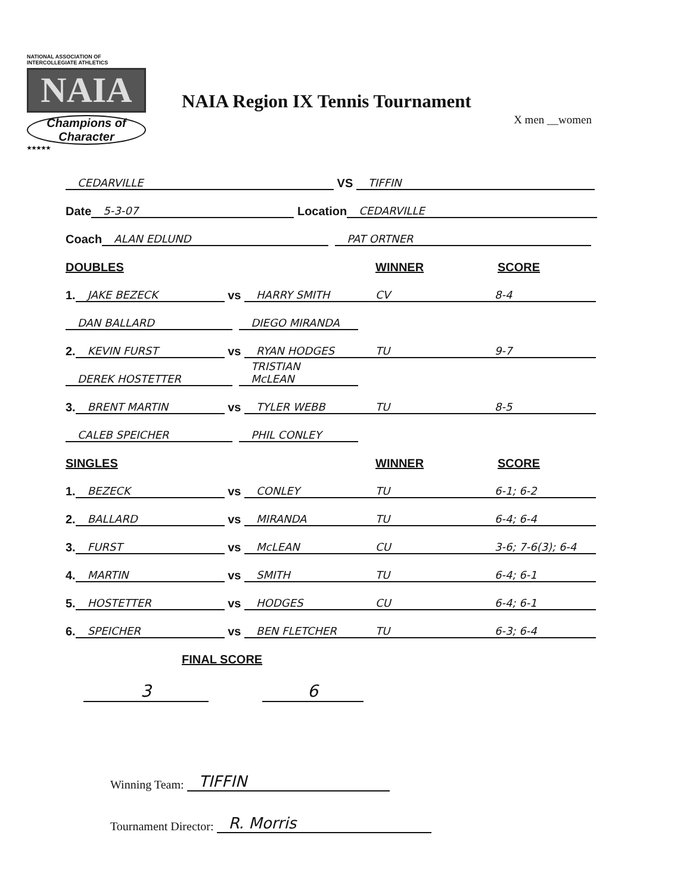NATIONAL ASSOCIATION OF INTERCOLLEGIATE ATHLETICS
NAIA
Champions of Character
★★★★★
NAIA Region IX Tennis Tournament
X men __women
CEDARVILLE VS TIFFIN
Date 5-3-07 Location CEDARVILLE
Coach ALAN EDLUND PAT ORTNER
DOUBLES WINNER SCORE
1. JAKE BEZECK vs HARRY SMITH CV 8-4
DAN BALLARD DIEGO MIRANDA
2. KEVIN FURST vs RYAN HODGES TU 9-7
DEREK HOSTETTER TRISTIAN McLEAN
3. BRENT MARTIN vs TYLER WEBB TU 8-5
CALEB SPEICHER PHIL CONLEY
SINGLES WINNER SCORE
1. BEZECK vs CONLEY TU 6-1; 6-2
2. BALLARD vs MIRANDA TU 6-4; 6-4
3. FURST vs McLEAN CU 3-6; 7-6(3); 6-4
4. MARTIN vs SMITH TU 6-4; 6-1
5. HOSTETTER vs HODGES CU 6-4; 6-1
6. SPEICHER vs BEN FLETCHER TU 6-3; 6-4
FINAL SCORE
3 6
Winning Team: TIFFIN
Tournament Director: R. Morris